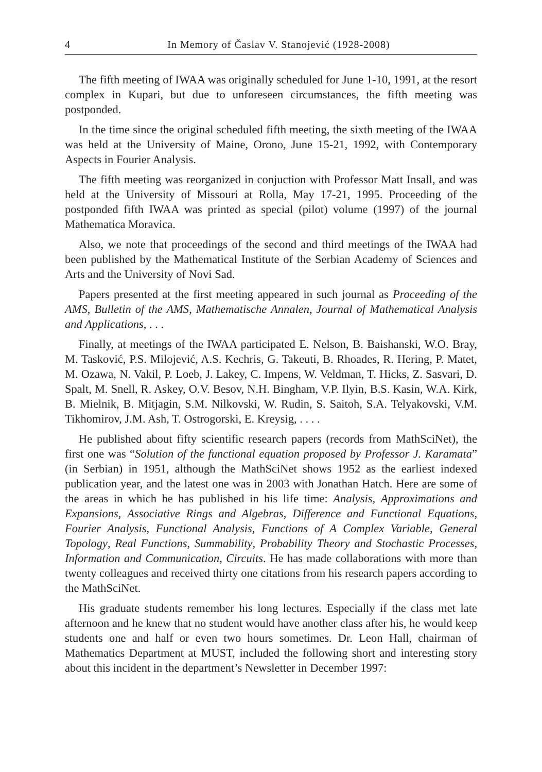4 In Memory of Časlav V. Stanojević (1928-2008)
The fifth meeting of IWAA was originally scheduled for June 1-10, 1991, at the resort complex in Kupari, but due to unforeseen circumstances, the fifth meeting was postponded.
In the time since the original scheduled fifth meeting, the sixth meeting of the IWAA was held at the University of Maine, Orono, June 15-21, 1992, with Contemporary Aspects in Fourier Analysis.
The fifth meeting was reorganized in conjuction with Professor Matt Insall, and was held at the University of Missouri at Rolla, May 17-21, 1995. Proceeding of the postponded fifth IWAA was printed as special (pilot) volume (1997) of the journal Mathematica Moravica.
Also, we note that proceedings of the second and third meetings of the IWAA had been published by the Mathematical Institute of the Serbian Academy of Sciences and Arts and the University of Novi Sad.
Papers presented at the first meeting appeared in such journal as Proceeding of the AMS, Bulletin of the AMS, Mathematische Annalen, Journal of Mathematical Analysis and Applications, . . .
Finally, at meetings of the IWAA participated E. Nelson, B. Baishanski, W.O. Bray, M. Tasković, P.S. Milojević, A.S. Kechris, G. Takeuti, B. Rhoades, R. Hering, P. Matet, M. Ozawa, N. Vakil, P. Loeb, J. Lakey, C. Impens, W. Veldman, T. Hicks, Z. Sasvari, D. Spalt, M. Snell, R. Askey, O.V. Besov, N.H. Bingham, V.P. Ilyin, B.S. Kasin, W.A. Kirk, B. Mielnik, B. Mitjagin, S.M. Nilkovski, W. Rudin, S. Saitoh, S.A. Telyakovski, V.M. Tikhomirov, J.M. Ash, T. Ostrogorski, E. Kreysig, . . . .
He published about fifty scientific research papers (records from MathSciNet), the first one was “Solution of the functional equation proposed by Professor J. Karamata” (in Serbian) in 1951, although the MathSciNet shows 1952 as the earliest indexed publication year, and the latest one was in 2003 with Jonathan Hatch. Here are some of the areas in which he has published in his life time: Analysis, Approximations and Expansions, Associative Rings and Algebras, Difference and Functional Equations, Fourier Analysis, Functional Analysis, Functions of A Complex Variable, General Topology, Real Functions, Summability, Probability Theory and Stochastic Processes, Information and Communication, Circuits. He has made collaborations with more than twenty colleagues and received thirty one citations from his research papers according to the MathSciNet.
His graduate students remember his long lectures. Especially if the class met late afternoon and he knew that no student would have another class after his, he would keep students one and half or even two hours sometimes. Dr. Leon Hall, chairman of Mathematics Department at MUST, included the following short and interesting story about this incident in the department’s Newsletter in December 1997: